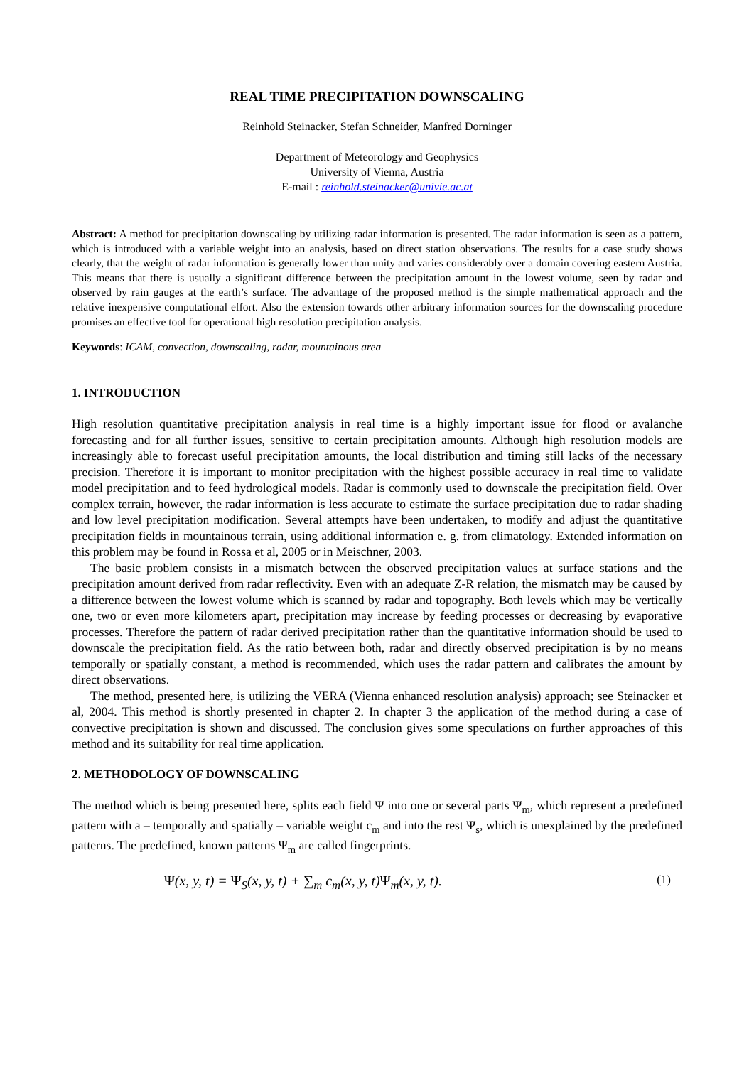REAL TIME PRECIPITATION DOWNSCALING
Reinhold Steinacker, Stefan Schneider, Manfred Dorninger
Department of Meteorology and Geophysics
University of Vienna, Austria
E-mail : reinhold.steinacker@univie.ac.at
Abstract: A method for precipitation downscaling by utilizing radar information is presented. The radar information is seen as a pattern, which is introduced with a variable weight into an analysis, based on direct station observations. The results for a case study shows clearly, that the weight of radar information is generally lower than unity and varies considerably over a domain covering eastern Austria. This means that there is usually a significant difference between the precipitation amount in the lowest volume, seen by radar and observed by rain gauges at the earth’s surface. The advantage of the proposed method is the simple mathematical approach and the relative inexpensive computational effort. Also the extension towards other arbitrary information sources for the downscaling procedure promises an effective tool for operational high resolution precipitation analysis.
Keywords: ICAM, convection, downscaling, radar, mountainous area
1. INTRODUCTION
High resolution quantitative precipitation analysis in real time is a highly important issue for flood or avalanche forecasting and for all further issues, sensitive to certain precipitation amounts. Although high resolution models are increasingly able to forecast useful precipitation amounts, the local distribution and timing still lacks of the necessary precision. Therefore it is important to monitor precipitation with the highest possible accuracy in real time to validate model precipitation and to feed hydrological models. Radar is commonly used to downscale the precipitation field. Over complex terrain, however, the radar information is less accurate to estimate the surface precipitation due to radar shading and low level precipitation modification. Several attempts have been undertaken, to modify and adjust the quantitative precipitation fields in mountainous terrain, using additional information e. g. from climatology. Extended information on this problem may be found in Rossa et al, 2005 or in Meischner, 2003.
The basic problem consists in a mismatch between the observed precipitation values at surface stations and the precipitation amount derived from radar reflectivity. Even with an adequate Z-R relation, the mismatch may be caused by a difference between the lowest volume which is scanned by radar and topography. Both levels which may be vertically one, two or even more kilometers apart, precipitation may increase by feeding processes or decreasing by evaporative processes. Therefore the pattern of radar derived precipitation rather than the quantitative information should be used to downscale the precipitation field. As the ratio between both, radar and directly observed precipitation is by no means temporally or spatially constant, a method is recommended, which uses the radar pattern and calibrates the amount by direct observations.
The method, presented here, is utilizing the VERA (Vienna enhanced resolution analysis) approach; see Steinacker et al, 2004. This method is shortly presented in chapter 2. In chapter 3 the application of the method during a case of convective precipitation is shown and discussed. The conclusion gives some speculations on further approaches of this method and its suitability for real time application.
2. METHODOLOGY OF DOWNSCALING
The method which is being presented here, splits each field Ψ into one or several parts Ψ<sub>m</sub>, which represent a predefined pattern with a – temporally and spatially – variable weight c<sub>m</sub> and into the rest Ψ<sub>s</sub>, which is unexplained by the predefined patterns. The predefined, known patterns Ψ<sub>m</sub> are called fingerprints.
Ψ(x, y, t) = Ψ<sub>S</sub>(x, y, t) + ∑<sub>m</sub> c<sub>m</sub>(x, y, t)Ψ<sub>m</sub>(x, y, t). (1)